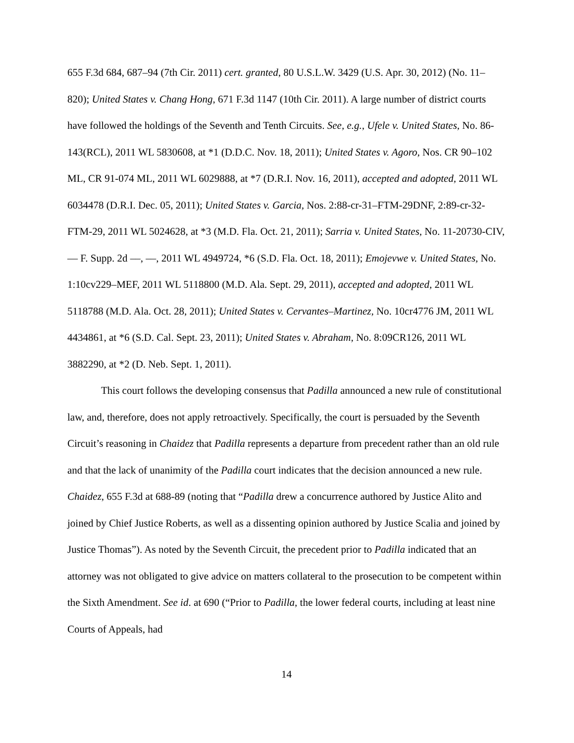655 F.3d 684, 687–94 (7th Cir. 2011) cert. granted, 80 U.S.L.W. 3429 (U.S. Apr. 30, 2012) (No. 11–820); United States v. Chang Hong, 671 F.3d 1147 (10th Cir. 2011). A large number of district courts have followed the holdings of the Seventh and Tenth Circuits. See, e.g., Ufele v. United States, No. 86-143(RCL), 2011 WL 5830608, at *1 (D.D.C. Nov. 18, 2011); United States v. Agoro, Nos. CR 90–102 ML, CR 91-074 ML, 2011 WL 6029888, at *7 (D.R.I. Nov. 16, 2011), accepted and adopted, 2011 WL 6034478 (D.R.I. Dec. 05, 2011); United States v. Garcia, Nos. 2:88-cr-31–FTM-29DNF, 2:89-cr-32-FTM-29, 2011 WL 5024628, at *3 (M.D. Fla. Oct. 21, 2011); Sarria v. United States, No. 11-20730-CIV, — F. Supp. 2d ––, ––, 2011 WL 4949724, *6 (S.D. Fla. Oct. 18, 2011); Emojevwe v. United States, No. 1:10cv229–MEF, 2011 WL 5118800 (M.D. Ala. Sept. 29, 2011), accepted and adopted, 2011 WL 5118788 (M.D. Ala. Oct. 28, 2011); United States v. Cervantes–Martinez, No. 10cr4776 JM, 2011 WL 4434861, at *6 (S.D. Cal. Sept. 23, 2011); United States v. Abraham, No. 8:09CR126, 2011 WL 3882290, at *2 (D. Neb. Sept. 1, 2011).
This court follows the developing consensus that Padilla announced a new rule of constitutional law, and, therefore, does not apply retroactively. Specifically, the court is persuaded by the Seventh Circuit’s reasoning in Chaidez that Padilla represents a departure from precedent rather than an old rule and that the lack of unanimity of the Padilla court indicates that the decision announced a new rule. Chaidez, 655 F.3d at 688-89 (noting that “Padilla drew a concurrence authored by Justice Alito and joined by Chief Justice Roberts, as well as a dissenting opinion authored by Justice Scalia and joined by Justice Thomas”). As noted by the Seventh Circuit, the precedent prior to Padilla indicated that an attorney was not obligated to give advice on matters collateral to the prosecution to be competent within the Sixth Amendment. See id. at 690 (“Prior to Padilla, the lower federal courts, including at least nine Courts of Appeals, had
14